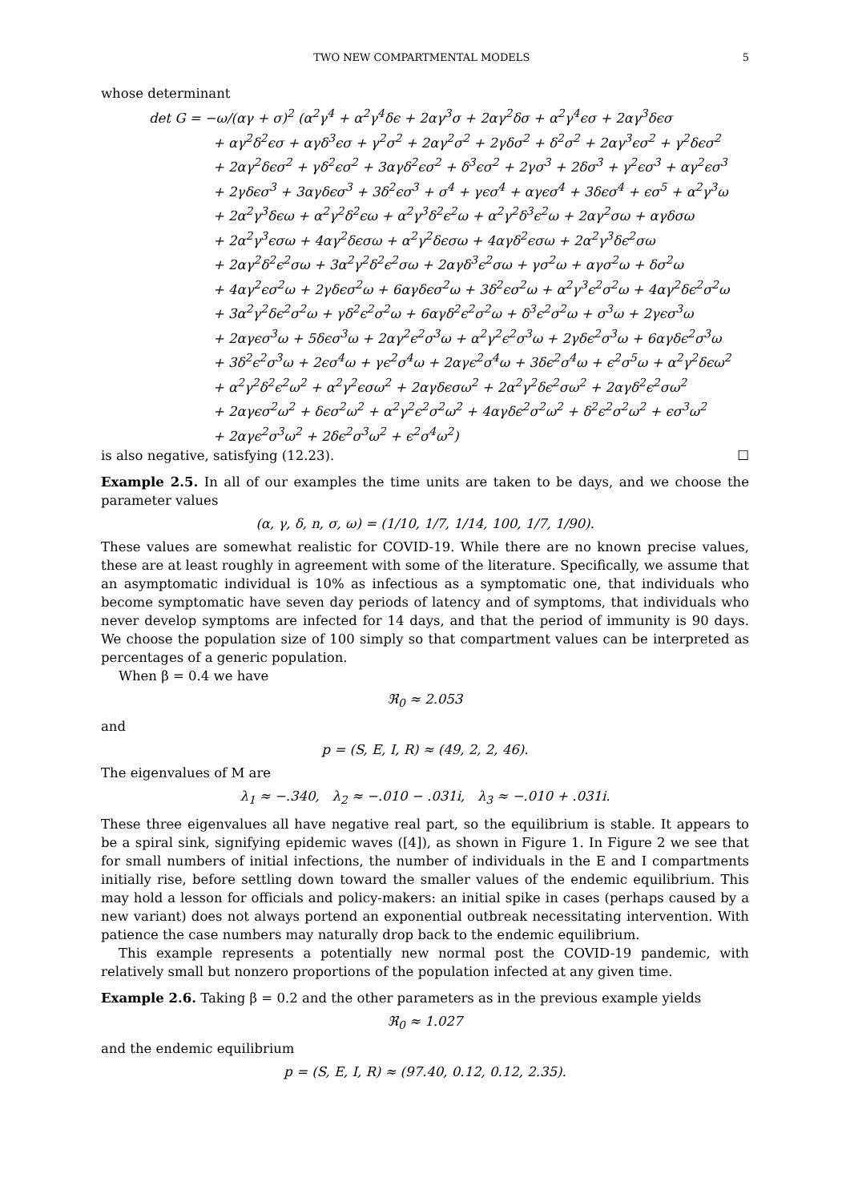TWO NEW COMPARTMENTAL MODELS 5
whose determinant
det G = −ω/(αγ + σ)<sup>2</sup> (α<sup>2</sup>γ<sup>4</sup> + α<sup>2</sup>γ<sup>4</sup>δϵ + 2αγ<sup>3</sup>σ + 2αγ<sup>2</sup>δσ + α<sup>2</sup>γ<sup>4</sup>ϵσ + 2αγ<sup>3</sup>δϵσ
+ αγ<sup>2</sup>δ<sup>2</sup>ϵσ + αγδ<sup>3</sup>ϵσ + γ<sup>2</sup>σ<sup>2</sup> + 2αγ<sup>2</sup>σ<sup>2</sup> + 2γδσ<sup>2</sup> + δ<sup>2</sup>σ<sup>2</sup> + 2αγ<sup>3</sup>ϵσ<sup>2</sup> + γ<sup>2</sup>δϵσ<sup>2</sup>
+ 2αγ<sup>2</sup>δϵσ<sup>2</sup> + γδ<sup>2</sup>ϵσ<sup>2</sup> + 3αγδ<sup>2</sup>ϵσ<sup>2</sup> + δ<sup>3</sup>ϵσ<sup>2</sup> + 2γσ<sup>3</sup> + 2δσ<sup>3</sup> + γ<sup>2</sup>ϵσ<sup>3</sup> + αγ<sup>2</sup>ϵσ<sup>3</sup>
+ 2γδϵσ<sup>3</sup> + 3αγδϵσ<sup>3</sup> + 3δ<sup>2</sup>ϵσ<sup>3</sup> + σ<sup>4</sup> + γϵσ<sup>4</sup> + αγϵσ<sup>4</sup> + 3δϵσ<sup>4</sup> + ϵσ<sup>5</sup> + α<sup>2</sup>γ<sup>3</sup>ω
+ 2α<sup>2</sup>γ<sup>3</sup>δϵω + α<sup>2</sup>γ<sup>2</sup>δ<sup>2</sup>ϵω + α<sup>2</sup>γ<sup>3</sup>δ<sup>2</sup>ϵ<sup>2</sup>ω + α<sup>2</sup>γ<sup>2</sup>δ<sup>3</sup>ϵ<sup>2</sup>ω + 2αγ<sup>2</sup>σω + αγδσω
+ 2α<sup>2</sup>γ<sup>3</sup>ϵσω + 4αγ<sup>2</sup>δϵσω + α<sup>2</sup>γ<sup>2</sup>δϵσω + 4αγδ<sup>2</sup>ϵσω + 2α<sup>2</sup>γ<sup>3</sup>δϵ<sup>2</sup>σω
+ 2αγ<sup>2</sup>δ<sup>2</sup>ϵ<sup>2</sup>σω + 3α<sup>2</sup>γ<sup>2</sup>δ<sup>2</sup>ϵ<sup>2</sup>σω + 2αγδ<sup>3</sup>ϵ<sup>2</sup>σω + γσ<sup>2</sup>ω + αγσ<sup>2</sup>ω + δσ<sup>2</sup>ω
+ 4αγ<sup>2</sup>ϵσ<sup>2</sup>ω + 2γδϵσ<sup>2</sup>ω + 6αγδϵσ<sup>2</sup>ω + 3δ<sup>2</sup>ϵσ<sup>2</sup>ω + α<sup>2</sup>γ<sup>3</sup>ϵ<sup>2</sup>σ<sup>2</sup>ω + 4αγ<sup>2</sup>δϵ<sup>2</sup>σ<sup>2</sup>ω
+ 3α<sup>2</sup>γ<sup>2</sup>δϵ<sup>2</sup>σ<sup>2</sup>ω + γδ<sup>2</sup>ϵ<sup>2</sup>σ<sup>2</sup>ω + 6αγδ<sup>2</sup>ϵ<sup>2</sup>σ<sup>2</sup>ω + δ<sup>3</sup>ϵ<sup>2</sup>σ<sup>2</sup>ω + σ<sup>3</sup>ω + 2γϵσ<sup>3</sup>ω
+ 2αγϵσ<sup>3</sup>ω + 5δϵσ<sup>3</sup>ω + 2αγ<sup>2</sup>ϵ<sup>2</sup>σ<sup>3</sup>ω + α<sup>2</sup>γ<sup>2</sup>ϵ<sup>2</sup>σ<sup>3</sup>ω + 2γδϵ<sup>2</sup>σ<sup>3</sup>ω + 6αγδϵ<sup>2</sup>σ<sup>3</sup>ω
+ 3δ<sup>2</sup>ϵ<sup>2</sup>σ<sup>3</sup>ω + 2ϵσ<sup>4</sup>ω + γϵ<sup>2</sup>σ<sup>4</sup>ω + 2αγϵ<sup>2</sup>σ<sup>4</sup>ω + 3δϵ<sup>2</sup>σ<sup>4</sup>ω + ϵ<sup>2</sup>σ<sup>5</sup>ω + α<sup>2</sup>γ<sup>2</sup>δϵω<sup>2</sup>
+ α<sup>2</sup>γ<sup>2</sup>δ<sup>2</sup>ϵ<sup>2</sup>ω<sup>2</sup> + α<sup>2</sup>γ<sup>2</sup>ϵσω<sup>2</sup> + 2αγδϵσω<sup>2</sup> + 2α<sup>2</sup>γ<sup>2</sup>δϵ<sup>2</sup>σω<sup>2</sup> + 2αγδ<sup>2</sup>ϵ<sup>2</sup>σω<sup>2</sup>
+ 2αγϵσ<sup>2</sup>ω<sup>2</sup> + δϵσ<sup>2</sup>ω<sup>2</sup> + α<sup>2</sup>γ<sup>2</sup>ϵ<sup>2</sup>σ<sup>2</sup>ω<sup>2</sup> + 4αγδϵ<sup>2</sup>σ<sup>2</sup>ω<sup>2</sup> + δ<sup>2</sup>ϵ<sup>2</sup>σ<sup>2</sup>ω<sup>2</sup> + ϵσ<sup>3</sup>ω<sup>2</sup>
+ 2αγϵ<sup>2</sup>σ<sup>3</sup>ω<sup>2</sup> + 2δϵ<sup>2</sup>σ<sup>3</sup>ω<sup>2</sup> + ϵ<sup>2</sup>σ<sup>4</sup>ω<sup>2</sup>)
is also negative, satisfying (12.23). ☐
Example 2.5. In all of our examples the time units are taken to be days, and we choose the parameter values
(α, γ, δ, n, σ, ω) = (1/10, 1/7, 1/14, 100, 1/7, 1/90).
These values are somewhat realistic for COVID-19. While there are no known precise values, these are at least roughly in agreement with some of the literature. Specifically, we assume that an asymptomatic individual is 10% as infectious as a symptomatic one, that individuals who become symptomatic have seven day periods of latency and of symptoms, that individuals who never develop symptoms are infected for 14 days, and that the period of immunity is 90 days. We choose the population size of 100 simply so that compartment values can be interpreted as percentages of a generic population.
When β = 0.4 we have
ℜ<sub>0</sub> ≈ 2.053
and
p = (S, E, I, R) ≈ (49, 2, 2, 46).
The eigenvalues of M are
λ<sub>1</sub> ≈ −.340, λ<sub>2</sub> ≈ −.010 − .031i, λ<sub>3</sub> ≈ −.010 + .031i.
These three eigenvalues all have negative real part, so the equilibrium is stable. It appears to be a spiral sink, signifying epidemic waves ([4]), as shown in Figure 1. In Figure 2 we see that for small numbers of initial infections, the number of individuals in the E and I compartments initially rise, before settling down toward the smaller values of the endemic equilibrium. This may hold a lesson for officials and policy-makers: an initial spike in cases (perhaps caused by a new variant) does not always portend an exponential outbreak necessitating intervention. With patience the case numbers may naturally drop back to the endemic equilibrium.
This example represents a potentially new normal post the COVID-19 pandemic, with relatively small but nonzero proportions of the population infected at any given time.
Example 2.6. Taking β = 0.2 and the other parameters as in the previous example yields
ℜ<sub>0</sub> ≈ 1.027
and the endemic equilibrium
p = (S, E, I, R) ≈ (97.40, 0.12, 0.12, 2.35).